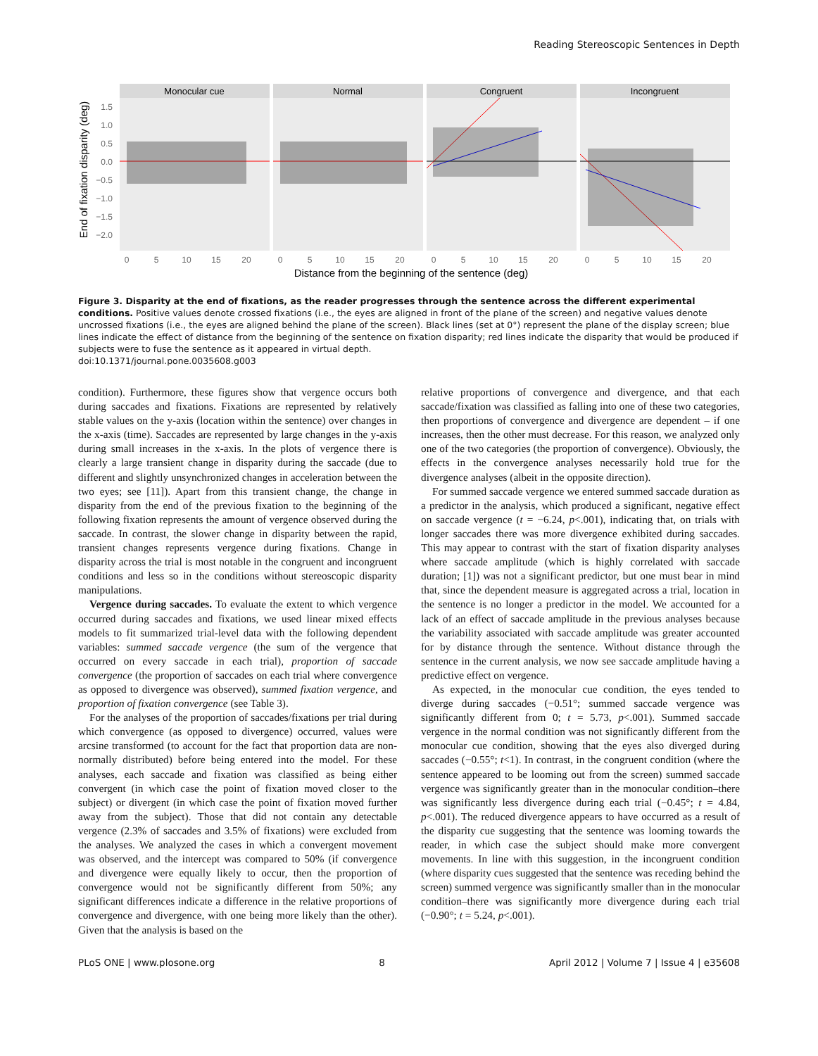Reading Stereoscopic Sentences in Depth
End of fixation disparity (deg)
1.5
1.0
0.5
0.0
−0.5
−1.0
−1.5
−2.0
Monocular cue
Normal
Congruent
Incongruent
0
5
10
15
20
0
5
10
15
20
0
5
10
15
20
0
5
10
15
20
Distance from the beginning of the sentence (deg)
Figure 3. Disparity at the end of fixations, as the reader progresses through the sentence across the different experimental conditions. Positive values denote crossed fixations (i.e., the eyes are aligned in front of the plane of the screen) and negative values denote uncrossed fixations (i.e., the eyes are aligned behind the plane of the screen). Black lines (set at 0°) represent the plane of the display screen; blue lines indicate the effect of distance from the beginning of the sentence on fixation disparity; red lines indicate the disparity that would be produced if subjects were to fuse the sentence as it appeared in virtual depth.
doi:10.1371/journal.pone.0035608.g003
condition). Furthermore, these figures show that vergence occurs both during saccades and fixations. Fixations are represented by relatively stable values on the y-axis (location within the sentence) over changes in the x-axis (time). Saccades are represented by large changes in the y-axis during small increases in the x-axis. In the plots of vergence there is clearly a large transient change in disparity during the saccade (due to different and slightly unsynchronized changes in acceleration between the two eyes; see [11]). Apart from this transient change, the change in disparity from the end of the previous fixation to the beginning of the following fixation represents the amount of vergence observed during the saccade. In contrast, the slower change in disparity between the rapid, transient changes represents vergence during fixations. Change in disparity across the trial is most notable in the congruent and incongruent conditions and less so in the conditions without stereoscopic disparity manipulations.
Vergence during saccades. To evaluate the extent to which vergence occurred during saccades and fixations, we used linear mixed effects models to fit summarized trial-level data with the following dependent variables: summed saccade vergence (the sum of the vergence that occurred on every saccade in each trial), proportion of saccade convergence (the proportion of saccades on each trial where convergence as opposed to divergence was observed), summed fixation vergence, and proportion of fixation convergence (see Table 3).
For the analyses of the proportion of saccades/fixations per trial during which convergence (as opposed to divergence) occurred, values were arcsine transformed (to account for the fact that proportion data are non-normally distributed) before being entered into the model. For these analyses, each saccade and fixation was classified as being either convergent (in which case the point of fixation moved closer to the subject) or divergent (in which case the point of fixation moved further away from the subject). Those that did not contain any detectable vergence (2.3% of saccades and 3.5% of fixations) were excluded from the analyses. We analyzed the cases in which a convergent movement was observed, and the intercept was compared to 50% (if convergence and divergence were equally likely to occur, then the proportion of convergence would not be significantly different from 50%; any significant differences indicate a difference in the relative proportions of convergence and divergence, with one being more likely than the other). Given that the analysis is based on the
relative proportions of convergence and divergence, and that each saccade/fixation was classified as falling into one of these two categories, then proportions of convergence and divergence are dependent – if one increases, then the other must decrease. For this reason, we analyzed only one of the two categories (the proportion of convergence). Obviously, the effects in the convergence analyses necessarily hold true for the divergence analyses (albeit in the opposite direction).
For summed saccade vergence we entered summed saccade duration as a predictor in the analysis, which produced a significant, negative effect on saccade vergence (t = −6.24, p<.001), indicating that, on trials with longer saccades there was more divergence exhibited during saccades. This may appear to contrast with the start of fixation disparity analyses where saccade amplitude (which is highly correlated with saccade duration; [1]) was not a significant predictor, but one must bear in mind that, since the dependent measure is aggregated across a trial, location in the sentence is no longer a predictor in the model. We accounted for a lack of an effect of saccade amplitude in the previous analyses because the variability associated with saccade amplitude was greater accounted for by distance through the sentence. Without distance through the sentence in the current analysis, we now see saccade amplitude having a predictive effect on vergence.
As expected, in the monocular cue condition, the eyes tended to diverge during saccades (−0.51°; summed saccade vergence was significantly different from 0; t = 5.73, p<.001). Summed saccade vergence in the normal condition was not significantly different from the monocular cue condition, showing that the eyes also diverged during saccades (−0.55°; t<1). In contrast, in the congruent condition (where the sentence appeared to be looming out from the screen) summed saccade vergence was significantly greater than in the monocular condition–there was significantly less divergence during each trial (−0.45°; t = 4.84, p<.001). The reduced divergence appears to have occurred as a result of the disparity cue suggesting that the sentence was looming towards the reader, in which case the subject should make more convergent movements. In line with this suggestion, in the incongruent condition (where disparity cues suggested that the sentence was receding behind the screen) summed vergence was significantly smaller than in the monocular condition–there was significantly more divergence during each trial (−0.90°; t = 5.24, p<.001).
PLoS ONE | www.plosone.org 8 April 2012 | Volume 7 | Issue 4 | e35608